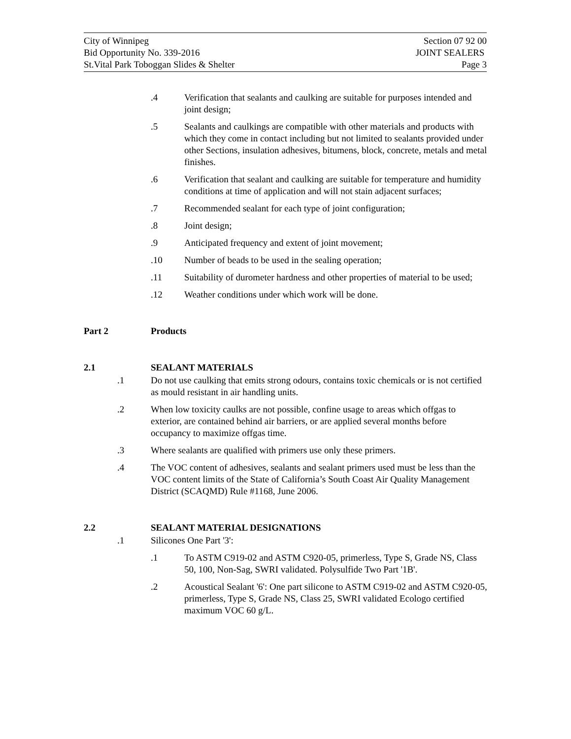City of Winnipeg Section 07 92 00
Bid Opportunity No. 339-2016 JOINT SEALERS
St.Vital Park Toboggan Slides & Shelter Page 3
.4 Verification that sealants and caulking are suitable for purposes intended and joint design;
.5 Sealants and caulkings are compatible with other materials and products with which they come in contact including but not limited to sealants provided under other Sections, insulation adhesives, bitumens, block, concrete, metals and metal finishes.
.6 Verification that sealant and caulking are suitable for temperature and humidity conditions at time of application and will not stain adjacent surfaces;
.7 Recommended sealant for each type of joint configuration;
.8 Joint design;
.9 Anticipated frequency and extent of joint movement;
.10 Number of beads to be used in the sealing operation;
.11 Suitability of durometer hardness and other properties of material to be used;
.12 Weather conditions under which work will be done.
Part 2 Products
2.1 SEALANT MATERIALS
.1 Do not use caulking that emits strong odours, contains toxic chemicals or is not certified as mould resistant in air handling units.
.2 When low toxicity caulks are not possible, confine usage to areas which offgas to exterior, are contained behind air barriers, or are applied several months before occupancy to maximize offgas time.
.3 Where sealants are qualified with primers use only these primers.
.4 The VOC content of adhesives, sealants and sealant primers used must be less than the VOC content limits of the State of California’s South Coast Air Quality Management District (SCAQMD) Rule #1168, June 2006.
2.2 SEALANT MATERIAL DESIGNATIONS
.1 Silicones One Part '3':
.1 To ASTM C919-02 and ASTM C920-05, primerless, Type S, Grade NS, Class 50, 100, Non-Sag, SWRI validated. Polysulfide Two Part '1B'.
.2 Acoustical Sealant '6': One part silicone to ASTM C919-02 and ASTM C920-05, primerless, Type S, Grade NS, Class 25, SWRI validated Ecologo certified maximum VOC 60 g/L.